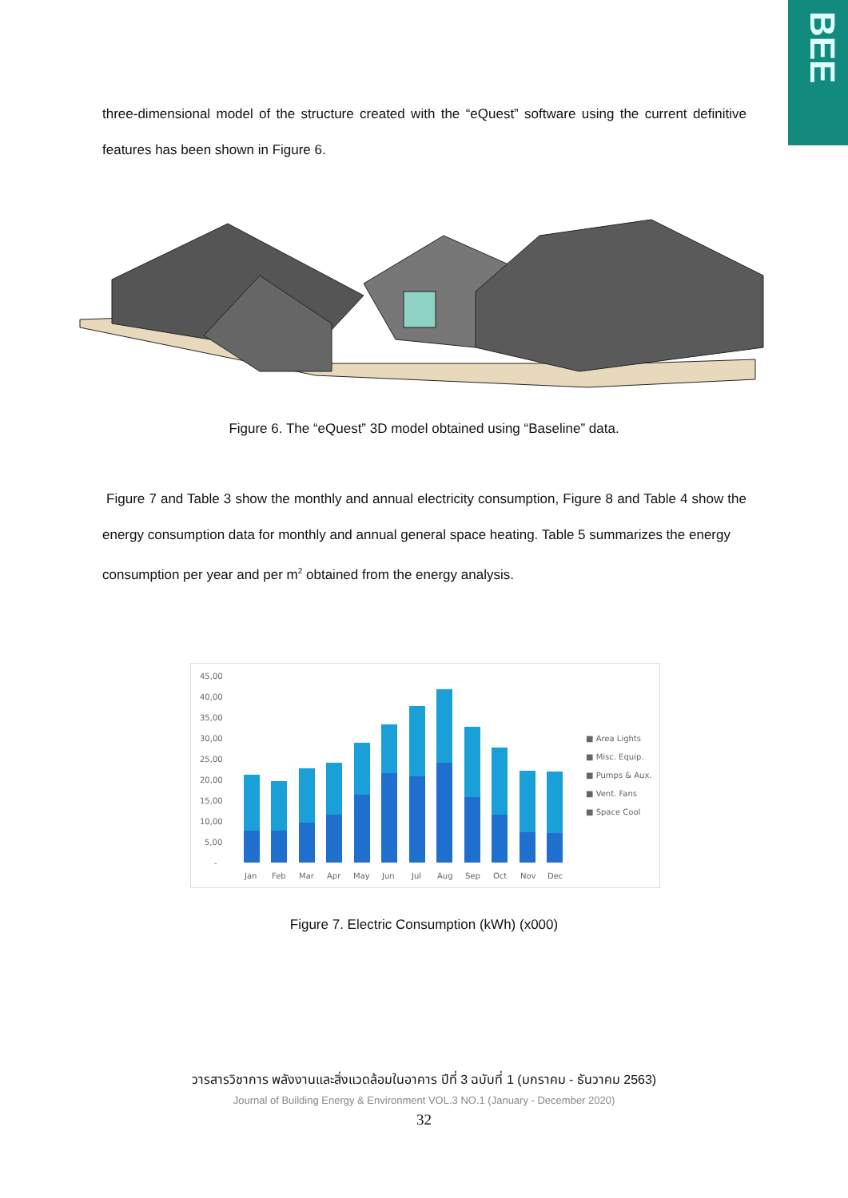BEE
three-dimensional model of the structure created with the “eQuest” software using the current definitive features has been shown in Figure 6.
Figure 6. The “eQuest” 3D model obtained using “Baseline” data.
Figure 7 and Table 3 show the monthly and annual electricity consumption, Figure 8 and Table 4 show the energy consumption data for monthly and annual general space heating. Table 5 summarizes the energy
consumption per year and per m<sup>2</sup> obtained from the energy analysis.
45,00
40,00
35,00
30,00
25,00
20,00
15,00
10,00
5,00
-
Jan
Feb
Mar
Apr
May
Jun
Jul
Aug
Sep
Oct
Nov
Dec
■ Area Lights
■ Misc. Equip.
■ Pumps & Aux.
■ Vent. Fans
■ Space Cool
Figure 7. Electric Consumption (kWh) (x000)
วารสารวิชาการ พลังงานและสิ่งแวดล้อมในอาคาร ปีที่ 3 ฉบับที่ 1 (มกราคม - ธันวาคม 2563)
Journal of Building Energy & Environment VOL.3 NO.1 (January - December 2020)
32